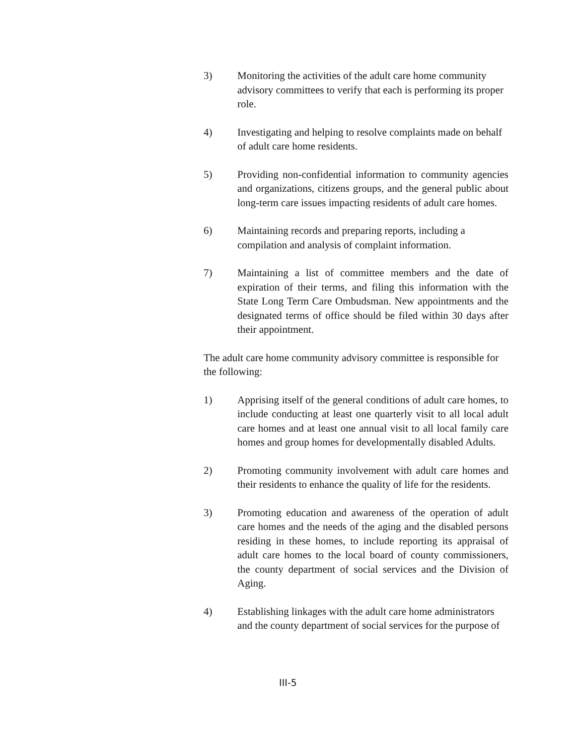3) Monitoring the activities of the adult care home community advisory committees to verify that each is performing its proper role.
4) Investigating and helping to resolve complaints made on behalf of adult care home residents.
5) Providing non-confidential information to community agencies and organizations, citizens groups, and the general public about long-term care issues impacting residents of adult care homes.
6) Maintaining records and preparing reports, including a compilation and analysis of complaint information.
7) Maintaining a list of committee members and the date of expiration of their terms, and filing this information with the State Long Term Care Ombudsman. New appointments and the designated terms of office should be filed within 30 days after their appointment.
The adult care home community advisory committee is responsible for the following:
1) Apprising itself of the general conditions of adult care homes, to include conducting at least one quarterly visit to all local adult care homes and at least one annual visit to all local family care homes and group homes for developmentally disabled Adults.
2) Promoting community involvement with adult care homes and their residents to enhance the quality of life for the residents.
3) Promoting education and awareness of the operation of adult care homes and the needs of the aging and the disabled persons residing in these homes, to include reporting its appraisal of adult care homes to the local board of county commissioners, the county department of social services and the Division of Aging.
4) Establishing linkages with the adult care home administrators and the county department of social services for the purpose of
III-5